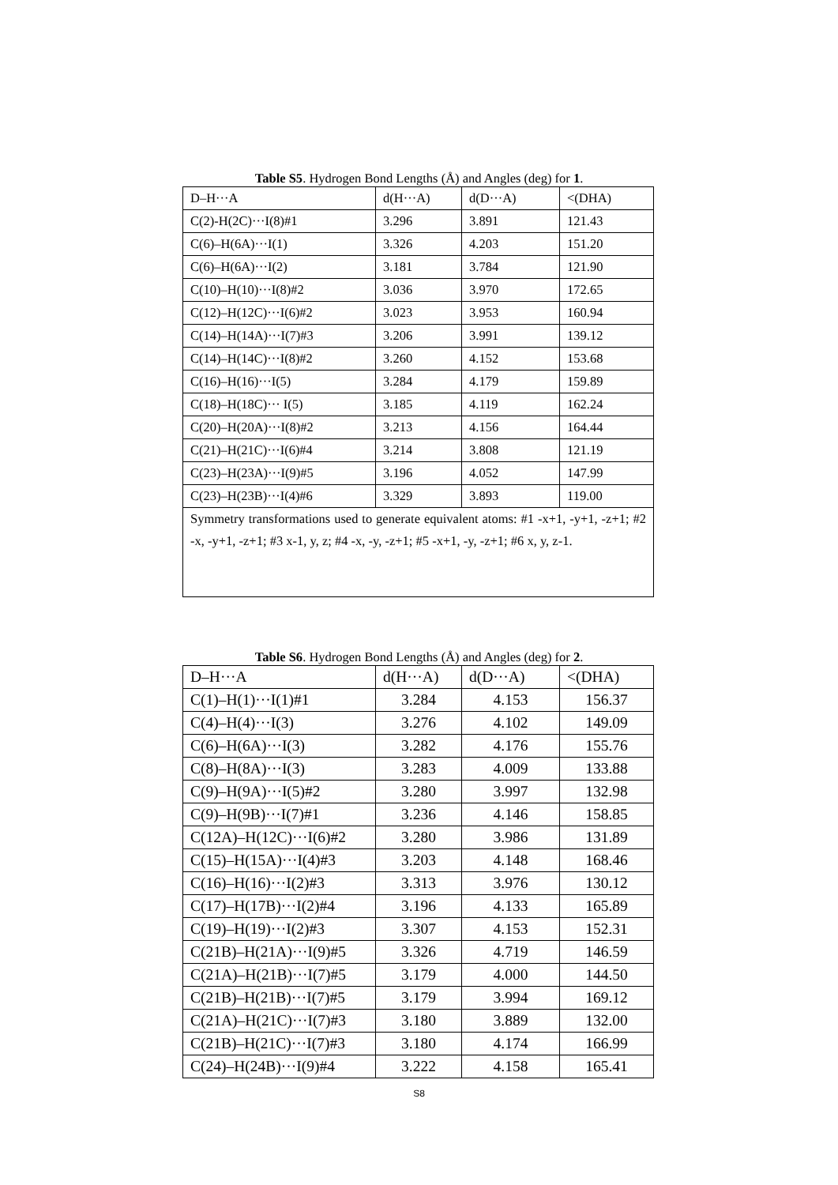Table S5. Hydrogen Bond Lengths (Å) and Angles (deg) for 1.
| D–H···A | d(H···A) | d(D···A) | <(DHA) |
| C(2)-H(2C)···I(8)#1 | 3.296 | 3.891 | 121.43 |
| C(6)–H(6A)···I(1) | 3.326 | 4.203 | 151.20 |
| C(6)–H(6A)···I(2) | 3.181 | 3.784 | 121.90 |
| C(10)–H(10)···I(8)#2 | 3.036 | 3.970 | 172.65 |
| C(12)–H(12C)···I(6)#2 | 3.023 | 3.953 | 160.94 |
| C(14)–H(14A)···I(7)#3 | 3.206 | 3.991 | 139.12 |
| C(14)–H(14C)···I(8)#2 | 3.260 | 4.152 | 153.68 |
| C(16)–H(16)···I(5) | 3.284 | 4.179 | 159.89 |
| C(18)–H(18C)··· I(5) | 3.185 | 4.119 | 162.24 |
| C(20)–H(20A)···I(8)#2 | 3.213 | 4.156 | 164.44 |
| C(21)–H(21C)···I(6)#4 | 3.214 | 3.808 | 121.19 |
| C(23)–H(23A)···I(9)#5 | 3.196 | 4.052 | 147.99 |
| C(23)–H(23B)···I(4)#6 | 3.329 | 3.893 | 119.00 |
| Symmetry transformations used to generate equivalent atoms: #1 -x+1, -y+1, -z+1; #2 -x, -y+1, -z+1; #3 x-1, y, z; #4 -x, -y, -z+1; #5 -x+1, -y, -z+1; #6 x, y, z-1. | | | |
Table S6. Hydrogen Bond Lengths (Å) and Angles (deg) for 2.
| D–H···A | d(H···A) | d(D···A) | <(DHA) |
| C(1)–H(1)···I(1)#1 | 3.284 | 4.153 | 156.37 |
| C(4)–H(4)···I(3) | 3.276 | 4.102 | 149.09 |
| C(6)–H(6A)···I(3) | 3.282 | 4.176 | 155.76 |
| C(8)–H(8A)···I(3) | 3.283 | 4.009 | 133.88 |
| C(9)–H(9A)···I(5)#2 | 3.280 | 3.997 | 132.98 |
| C(9)–H(9B)···I(7)#1 | 3.236 | 4.146 | 158.85 |
| C(12A)–H(12C)···I(6)#2 | 3.280 | 3.986 | 131.89 |
| C(15)–H(15A)···I(4)#3 | 3.203 | 4.148 | 168.46 |
| C(16)–H(16)···I(2)#3 | 3.313 | 3.976 | 130.12 |
| C(17)–H(17B)···I(2)#4 | 3.196 | 4.133 | 165.89 |
| C(19)–H(19)···I(2)#3 | 3.307 | 4.153 | 152.31 |
| C(21B)–H(21A)···I(9)#5 | 3.326 | 4.719 | 146.59 |
| C(21A)–H(21B)···I(7)#5 | 3.179 | 4.000 | 144.50 |
| C(21B)–H(21B)···I(7)#5 | 3.179 | 3.994 | 169.12 |
| C(21A)–H(21C)···I(7)#3 | 3.180 | 3.889 | 132.00 |
| C(21B)–H(21C)···I(7)#3 | 3.180 | 4.174 | 166.99 |
| C(24)–H(24B)···I(9)#4 | 3.222 | 4.158 | 165.41 |
S8